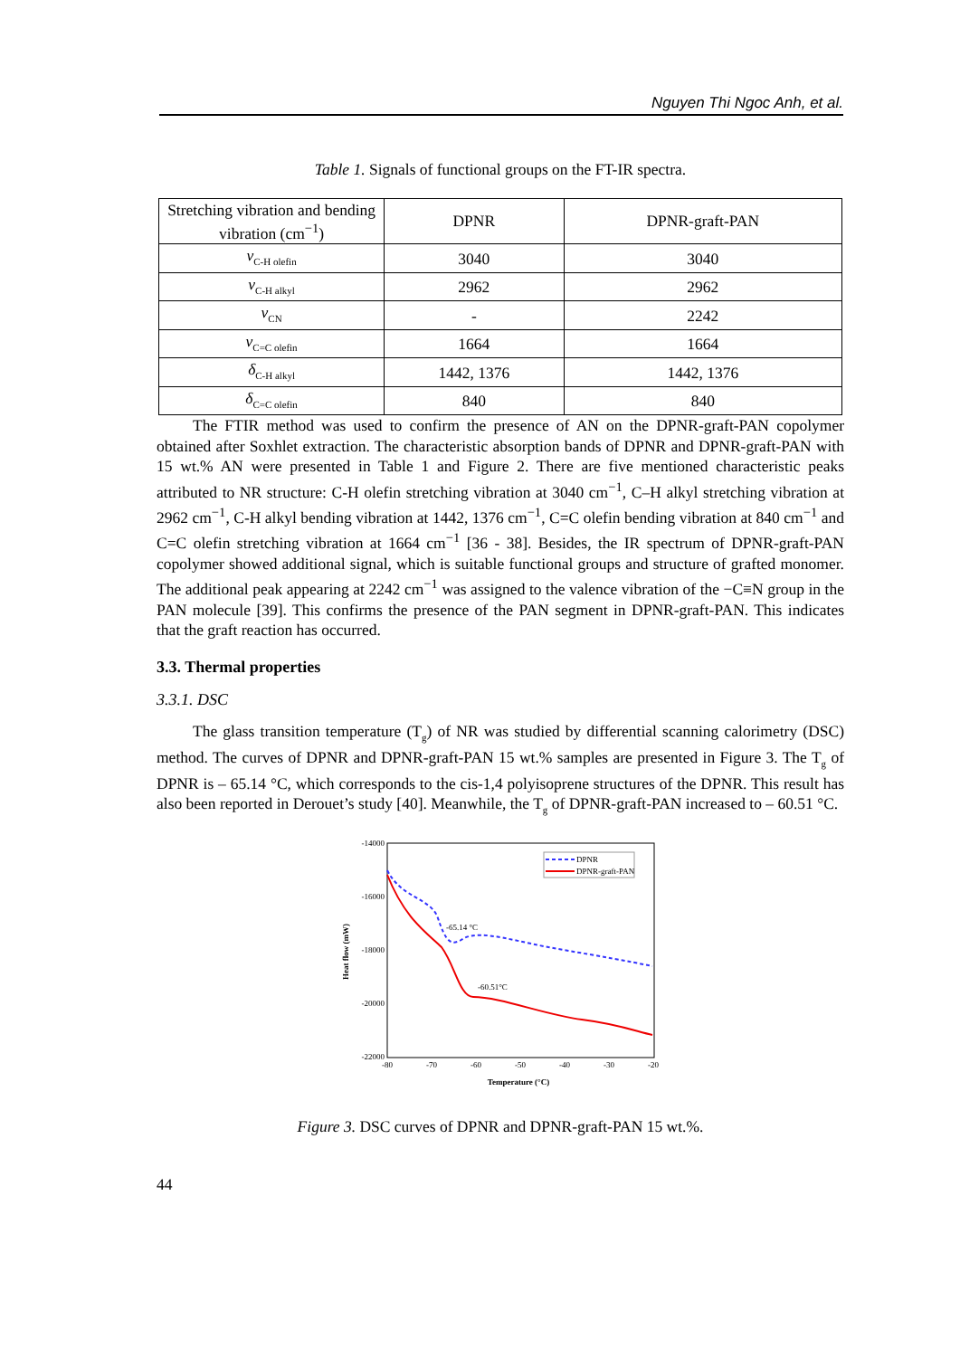Nguyen Thi Ngoc Anh, et al.
Table 1. Signals of functional groups on the FT-IR spectra.
| Stretching vibration and bending vibration (cm<sup>−1</sup>) | DPNR | DPNR-graft-PAN |
| --- | --- | --- |
| ν<sub>C-H olefin</sub> | 3040 | 3040 |
| ν<sub>C-H alkyl</sub> | 2962 | 2962 |
| ν<sub>CN</sub> | - | 2242 |
| ν<sub>C=C olefin</sub> | 1664 | 1664 |
| δ<sub>C-H alkyl</sub> | 1442, 1376 | 1442, 1376 |
| δ<sub>C=C olefin</sub> | 840 | 840 |
The FTIR method was used to confirm the presence of AN on the DPNR-graft-PAN copolymer obtained after Soxhlet extraction. The characteristic absorption bands of DPNR and DPNR-graft-PAN with 15 wt.% AN were presented in Table 1 and Figure 2. There are five mentioned characteristic peaks attributed to NR structure: C-H olefin stretching vibration at 3040 cm<sup>−1</sup>, C–H alkyl stretching vibration at 2962 cm<sup>−1</sup>, C-H alkyl bending vibration at 1442, 1376 cm<sup>−1</sup>, C=C olefin bending vibration at 840 cm<sup>−1</sup> and C=C olefin stretching vibration at 1664 cm<sup>−1</sup> [36 - 38]. Besides, the IR spectrum of DPNR-graft-PAN copolymer showed additional signal, which is suitable functional groups and structure of grafted monomer. The additional peak appearing at 2242 cm<sup>−1</sup> was assigned to the valence vibration of the −C≡N group in the PAN molecule [39]. This confirms the presence of the PAN segment in DPNR-graft-PAN. This indicates that the graft reaction has occurred.
3.3. Thermal properties
3.3.1. DSC
The glass transition temperature (T<sub>g</sub>) of NR was studied by differential scanning calorimetry (DSC) method. The curves of DPNR and DPNR-graft-PAN 15 wt.% samples are presented in Figure 3. The T<sub>g</sub> of DPNR is – 65.14 °C, which corresponds to the cis-1,4 polyisoprene structures of the DPNR. This result has also been reported in Derouet’s study [40]. Meanwhile, the T<sub>g</sub> of DPNR-graft-PAN increased to – 60.51 °C.
-14000
-16000
-18000
-20000
-22000
-80
-70
-60
-50
-40
-30
-20
Temperature (°C)
Heat flow (mW)
-65.14 °C
-60.51°C
DPNR
DPNR-graft-PAN
Figure 3. DSC curves of DPNR and DPNR-graft-PAN 15 wt.%.
44